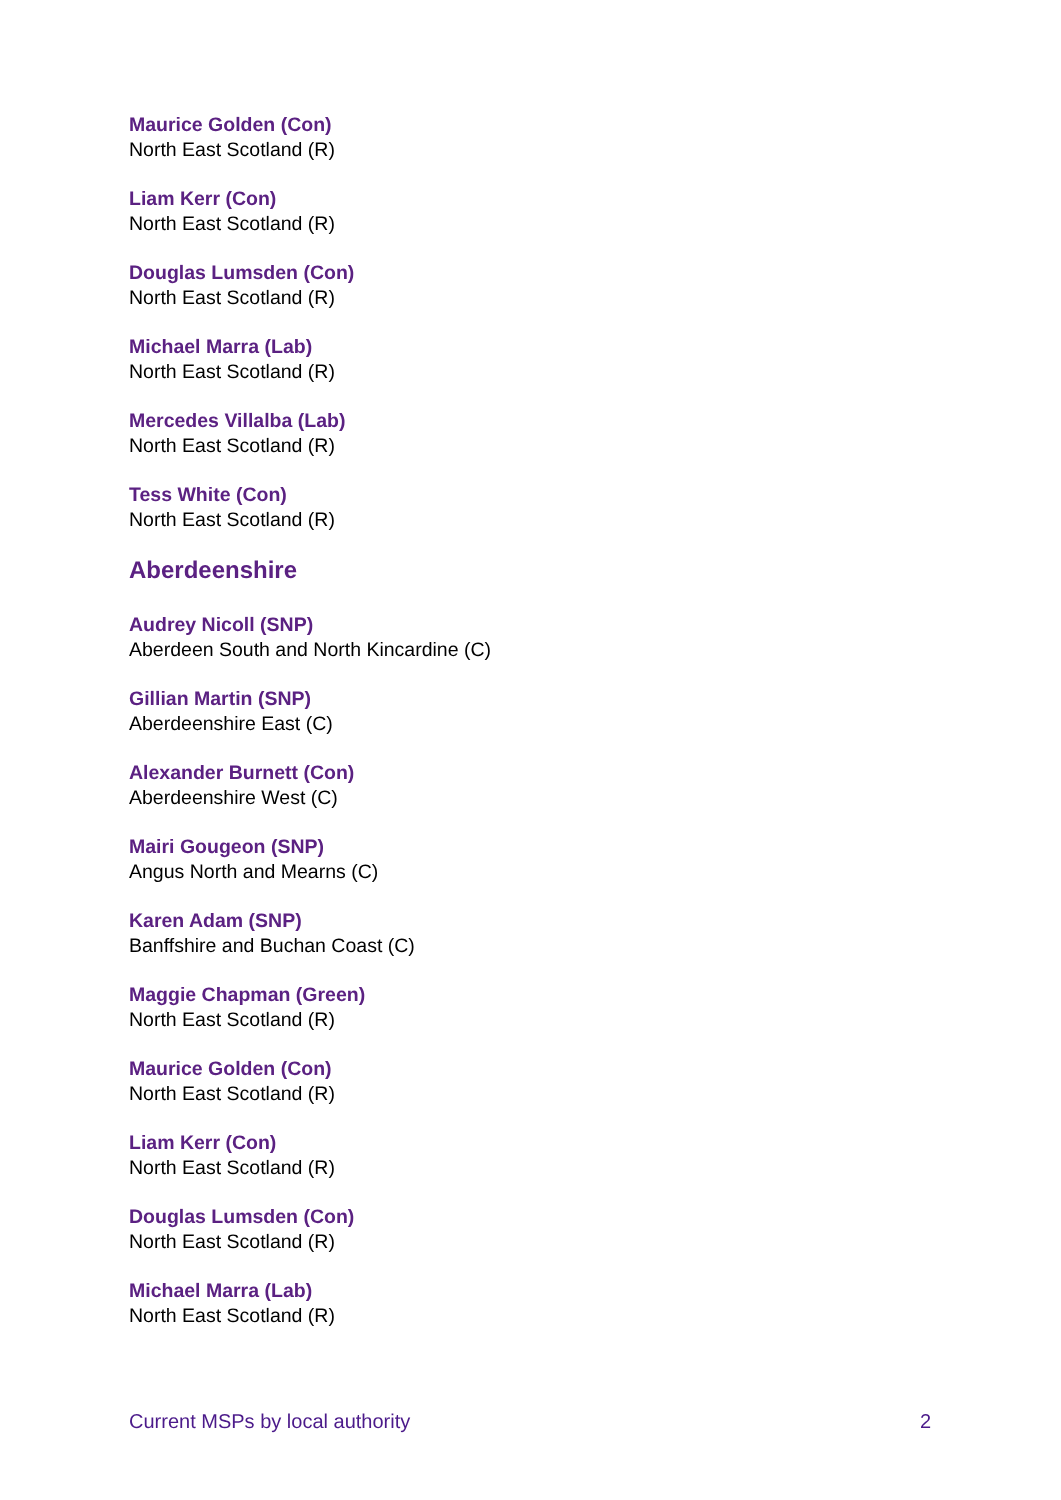Maurice Golden (Con)
North East Scotland (R)
Liam Kerr (Con)
North East Scotland (R)
Douglas Lumsden (Con)
North East Scotland (R)
Michael Marra (Lab)
North East Scotland (R)
Mercedes Villalba (Lab)
North East Scotland (R)
Tess White (Con)
North East Scotland (R)
Aberdeenshire
Audrey Nicoll (SNP)
Aberdeen South and North Kincardine (C)
Gillian Martin (SNP)
Aberdeenshire East (C)
Alexander Burnett (Con)
Aberdeenshire West (C)
Mairi Gougeon (SNP)
Angus North and Mearns (C)
Karen Adam (SNP)
Banffshire and Buchan Coast (C)
Maggie Chapman (Green)
North East Scotland (R)
Maurice Golden (Con)
North East Scotland (R)
Liam Kerr (Con)
North East Scotland (R)
Douglas Lumsden (Con)
North East Scotland (R)
Michael Marra (Lab)
North East Scotland (R)
Current MSPs by local authority 2